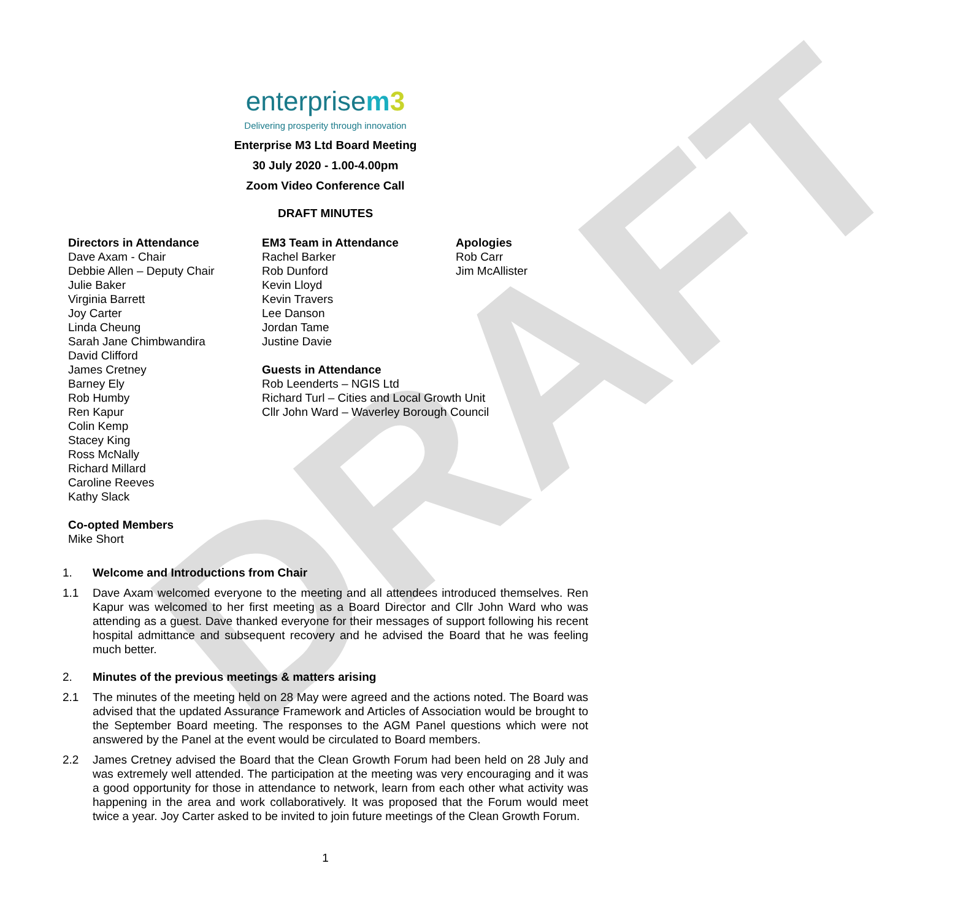DRAFT
enterprisem 3
Delivering prosperity through innovation
Enterprise M3 Ltd Board Meeting
30 July 2020 - 1.00-4.00pm
Zoom Video Conference Call
DRAFT MINUTES
Directors in Attendance
Dave Axam - Chair
Debbie Allen – Deputy Chair
Julie Baker
Virginia Barrett
Joy Carter
Linda Cheung
Sarah Jane Chimbwandira
David Clifford
James Cretney
Barney Ely
Rob Humby
Ren Kapur
Colin Kemp
Stacey King
Ross McNally
Richard Millard
Caroline Reeves
Kathy Slack
Co-opted Members
Mike Short
EM3 Team in Attendance
Rachel Barker
Rob Dunford
Kevin Lloyd
Kevin Travers
Lee Danson
Jordan Tame
Justine Davie
Guests in Attendance
Rob Leenderts – NGIS Ltd
Richard Turl – Cities and Local Growth Unit
Cllr John Ward – Waverley Borough Council
Apologies
Rob Carr
Jim McAllister
1. Welcome and Introductions from Chair
1.1 Dave Axam welcomed everyone to the meeting and all attendees introduced themselves. Ren Kapur was welcomed to her first meeting as a Board Director and Cllr John Ward who was attending as a guest. Dave thanked everyone for their messages of support following his recent hospital admittance and subsequent recovery and he advised the Board that he was feeling much better.
2. Minutes of the previous meetings & matters arising
2.1 The minutes of the meeting held on 28 May were agreed and the actions noted. The Board was advised that the updated Assurance Framework and Articles of Association would be brought to the September Board meeting. The responses to the AGM Panel questions which were not answered by the Panel at the event would be circulated to Board members.
2.2 James Cretney advised the Board that the Clean Growth Forum had been held on 28 July and was extremely well attended. The participation at the meeting was very encouraging and it was a good opportunity for those in attendance to network, learn from each other what activity was happening in the area and work collaboratively. It was proposed that the Forum would meet twice a year. Joy Carter asked to be invited to join future meetings of the Clean Growth Forum.
1